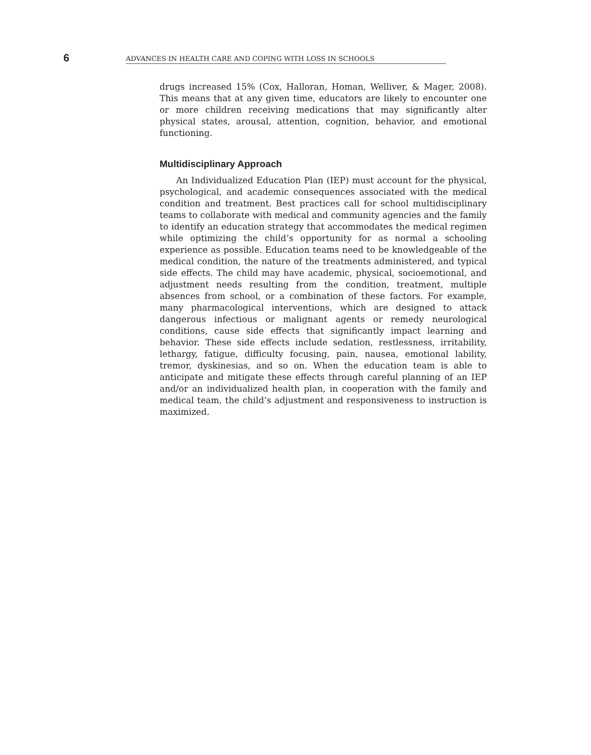6
ADVANCES IN HEALTH CARE AND COPING WITH LOSS IN SCHOOLS
drugs increased 15% (Cox, Halloran, Homan, Welliver, & Mager, 2008). This means that at any given time, educators are likely to encounter one or more children receiving medications that may significantly alter physical states, arousal, attention, cognition, behavior, and emotional functioning.
Multidisciplinary Approach
An Individualized Education Plan (IEP) must account for the physical, psychological, and academic consequences associated with the medical condition and treatment. Best practices call for school multidisciplinary teams to collaborate with medical and community agencies and the family to identify an education strategy that accommodates the medical regimen while optimizing the child’s opportunity for as normal a schooling experience as possible. Education teams need to be knowledgeable of the medical condition, the nature of the treatments administered, and typical side effects. The child may have academic, physical, socioemotional, and adjustment needs resulting from the condition, treatment, multiple absences from school, or a combination of these factors. For example, many pharmacological interventions, which are designed to attack dangerous infectious or malignant agents or remedy neurological conditions, cause side effects that significantly impact learning and behavior. These side effects include sedation, restlessness, irritability, lethargy, fatigue, difficulty focusing, pain, nausea, emotional lability, tremor, dyskinesias, and so on. When the education team is able to anticipate and mitigate these effects through careful planning of an IEP and/or an individualized health plan, in cooperation with the family and medical team, the child’s adjustment and responsiveness to instruction is maximized.